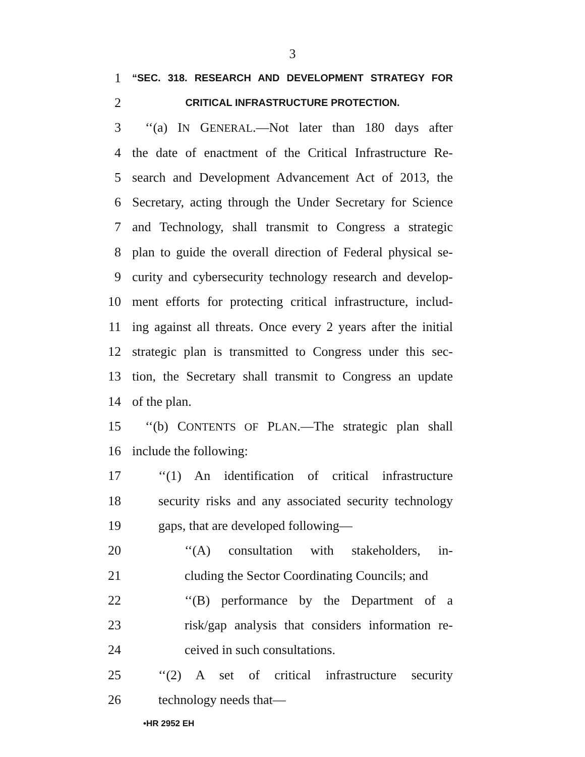3
1 “SEC. 318. RESEARCH AND DEVELOPMENT STRATEGY FOR
2 CRITICAL INFRASTRUCTURE PROTECTION.
3 ‘‘(a) IN GENERAL.—Not later than 180 days after
4 the date of enactment of the Critical Infrastructure Re-
5 search and Development Advancement Act of 2013, the
6 Secretary, acting through the Under Secretary for Science
7 and Technology, shall transmit to Congress a strategic
8 plan to guide the overall direction of Federal physical se-
9 curity and cybersecurity technology research and develop-
10 ment efforts for protecting critical infrastructure, includ-
11 ing against all threats. Once every 2 years after the initial
12 strategic plan is transmitted to Congress under this sec-
13 tion, the Secretary shall transmit to Congress an update
14 of the plan.
15 ‘‘(b) CONTENTS OF PLAN.—The strategic plan shall
16 include the following:
17 ‘‘(1) An identification of critical infrastructure
18 security risks and any associated security technology
19 gaps, that are developed following—
20 ‘‘(A) consultation with stakeholders, in-
21 cluding the Sector Coordinating Councils; and
22 ‘‘(B) performance by the Department of a
23 risk/gap analysis that considers information re-
24 ceived in such consultations.
25 ‘‘(2) A set of critical infrastructure security
26 technology needs that—
•HR 2952 EH